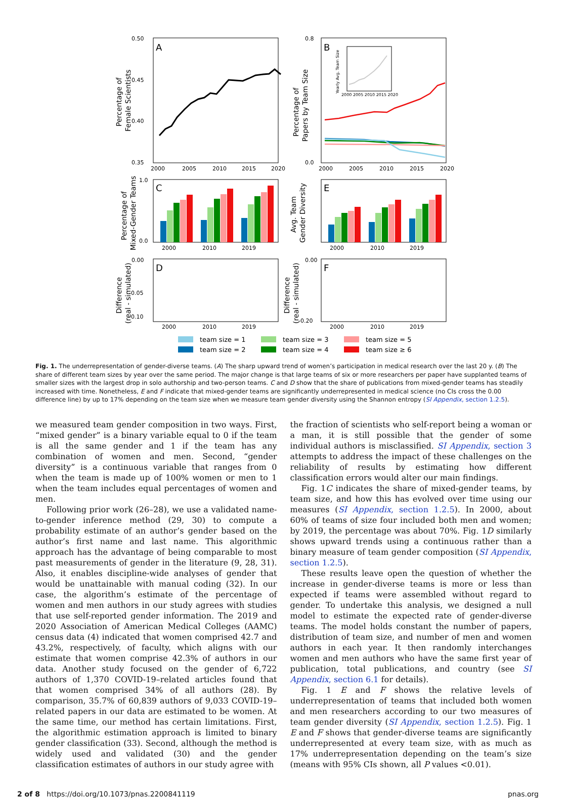A
0.50
0.45
0.40
0.35
2000
2005
2010
2015
2020
Percentage of
Female Scientists
B
2000 2005 2010 2015 2020
Yearly Avg. Team Size
0.8
0.0
2000
2005
2010
2015
2020
Percentage of
Papers by Team Size
C
2000
2010
2019
1.0
0.0
Percentage of
Mixed-Gender Teams
E
2000
2010
2019
Avg. Team
Gender Diversity
D
0.00
-0.05
-0.10
2000
2010
2019
Difference
(real - simulated)
F
0.00
-0.20
2000
2010
2019
Difference
(real - simulated)
team size = 1
team size = 2
team size = 3
team size = 4
team size = 5
team size ≥ 6
Fig. 1. The underrepresentation of gender-diverse teams. (A) The sharp upward trend of women’s participation in medical research over the last 20 y. (B) The share of different team sizes by year over the same period. The major change is that large teams of six or more researchers per paper have supplanted teams of smaller sizes with the largest drop in solo authorship and two-person teams. C and D show that the share of publications from mixed-gender teams has steadily increased with time. Nonetheless, E and F indicate that mixed-gender teams are significantly underrepresented in medical science (no CIs cross the 0.00 difference line) by up to 17% depending on the team size when we measure team gender diversity using the Shannon entropy (SI Appendix, section 1.2.5).
we measured team gender composition in two ways. First, “mixed gender” is a binary variable equal to 0 if the team is all the same gender and 1 if the team has any combination of women and men. Second, “gender diversity” is a continuous variable that ranges from 0 when the team is made up of 100% women or men to 1 when the team includes equal percentages of women and men.
Following prior work (26–28), we use a validated name-to-gender inference method (29, 30) to compute a probability estimate of an author’s gender based on the author’s first name and last name. This algorithmic approach has the advantage of being comparable to most past measurements of gender in the literature (9, 28, 31). Also, it enables discipline-wide analyses of gender that would be unattainable with manual coding (32). In our case, the algorithm’s estimate of the percentage of women and men authors in our study agrees with studies that use self-reported gender information. The 2019 and 2020 Association of American Medical Colleges (AAMC) census data (4) indicated that women comprised 42.7 and 43.2%, respectively, of faculty, which aligns with our estimate that women comprise 42.3% of authors in our data. Another study focused on the gender of 6,722 authors of 1,370 COVID-19–related articles found that that women comprised 34% of all authors (28). By comparison, 35.7% of 60,839 authors of 9,033 COVID-19–related papers in our data are estimated to be women. At the same time, our method has certain limitations. First, the algorithmic estimation approach is limited to binary gender classification (33). Second, although the method is widely used and validated (30) and the gender classification estimates of authors in our study agree with
the fraction of scientists who self-report being a woman or a man, it is still possible that the gender of some individual authors is misclassified. SI Appendix, section 3 attempts to address the impact of these challenges on the reliability of results by estimating how different classification errors would alter our main findings.
Fig. 1C indicates the share of mixed-gender teams, by team size, and how this has evolved over time using our measures (SI Appendix, section 1.2.5). In 2000, about 60% of teams of size four included both men and women; by 2019, the percentage was about 70%. Fig. 1D similarly shows upward trends using a continuous rather than a binary measure of team gender composition (SI Appendix, section 1.2.5).
These results leave open the question of whether the increase in gender-diverse teams is more or less than expected if teams were assembled without regard to gender. To undertake this analysis, we designed a null model to estimate the expected rate of gender-diverse teams. The model holds constant the number of papers, distribution of team size, and number of men and women authors in each year. It then randomly interchanges women and men authors who have the same first year of publication, total publications, and country (see SI Appendix, section 6.1 for details).
Fig. 1 E and F shows the relative levels of underrepresentation of teams that included both women and men researchers according to our two measures of team gender diversity (SI Appendix, section 1.2.5). Fig. 1 E and F shows that gender-diverse teams are significantly underrepresented at every team size, with as much as 17% underrepresentation depending on the team’s size (means with 95% CIs shown, all P values <0.01).
2 of 8 https://doi.org/10.1073/pnas.2200841119 pnas.org